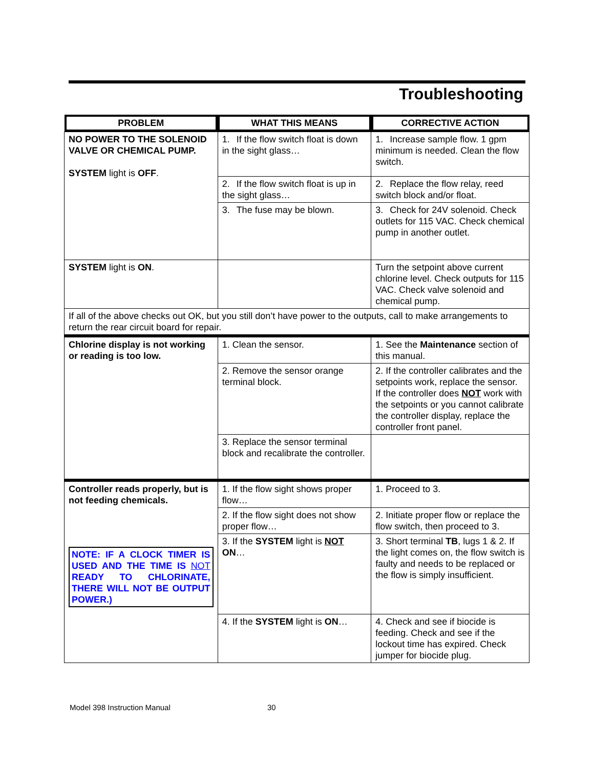Troubleshooting
| PROBLEM | WHAT THIS MEANS | CORRECTIVE ACTION |
| --- | --- | --- |
| NO POWER TO THE SOLENOID VALVE OR CHEMICAL PUMP. SYSTEM light is OFF . | 1. If the flow switch float is down in the sight glass… | 1. Increase sample flow. 1 gpm minimum is needed. Clean the flow switch. |
| | 2. If the flow switch float is up in the sight glass… | 2. Replace the flow relay, reed switch block and/or float. |
| | 3. The fuse may be blown. | 3. Check for 24V solenoid. Check outlets for 115 VAC. Check chemical pump in another outlet. |
| SYSTEM light is ON . | | Turn the setpoint above current chlorine level. Check outputs for 115 VAC. Check valve solenoid and chemical pump. |
| If all of the above checks out OK, but you still don’t have power to the outputs, call to make arrangements to return the rear circuit board for repair. | | |
| Chlorine display is not working or reading is too low. | 1. Clean the sensor. | 1. See the Maintenance section of this manual. |
| | 2. Remove the sensor orange terminal block. | 2. If the controller calibrates and the setpoints work, replace the sensor. If the controller does NOT work with the setpoints or you cannot calibrate the controller display, replace the controller front panel. |
| | 3. Replace the sensor terminal block and recalibrate the controller. | |
| Controller reads properly, but is not feeding chemicals. NOTE: IF A CLOCK TIMER IS USED AND THE TIME IS NOT READY TO CHLORINATE, THERE WILL NOT BE OUTPUT POWER.) | 1. If the flow sight shows proper flow… | 1. Proceed to 3. |
| | 2. If the flow sight does not show proper flow… | 2. Initiate proper flow or replace the flow switch, then proceed to 3. |
| | 3. If the SYSTEM light is NOT ON … | 3. Short terminal TB , lugs 1 & 2. If the light comes on, the flow switch is faulty and needs to be replaced or the flow is simply insufficient. |
| | 4. If the SYSTEM light is ON … | 4. Check and see if biocide is feeding. Check and see if the lockout time has expired. Check jumper for biocide plug. |
Model 398 Instruction Manual 30